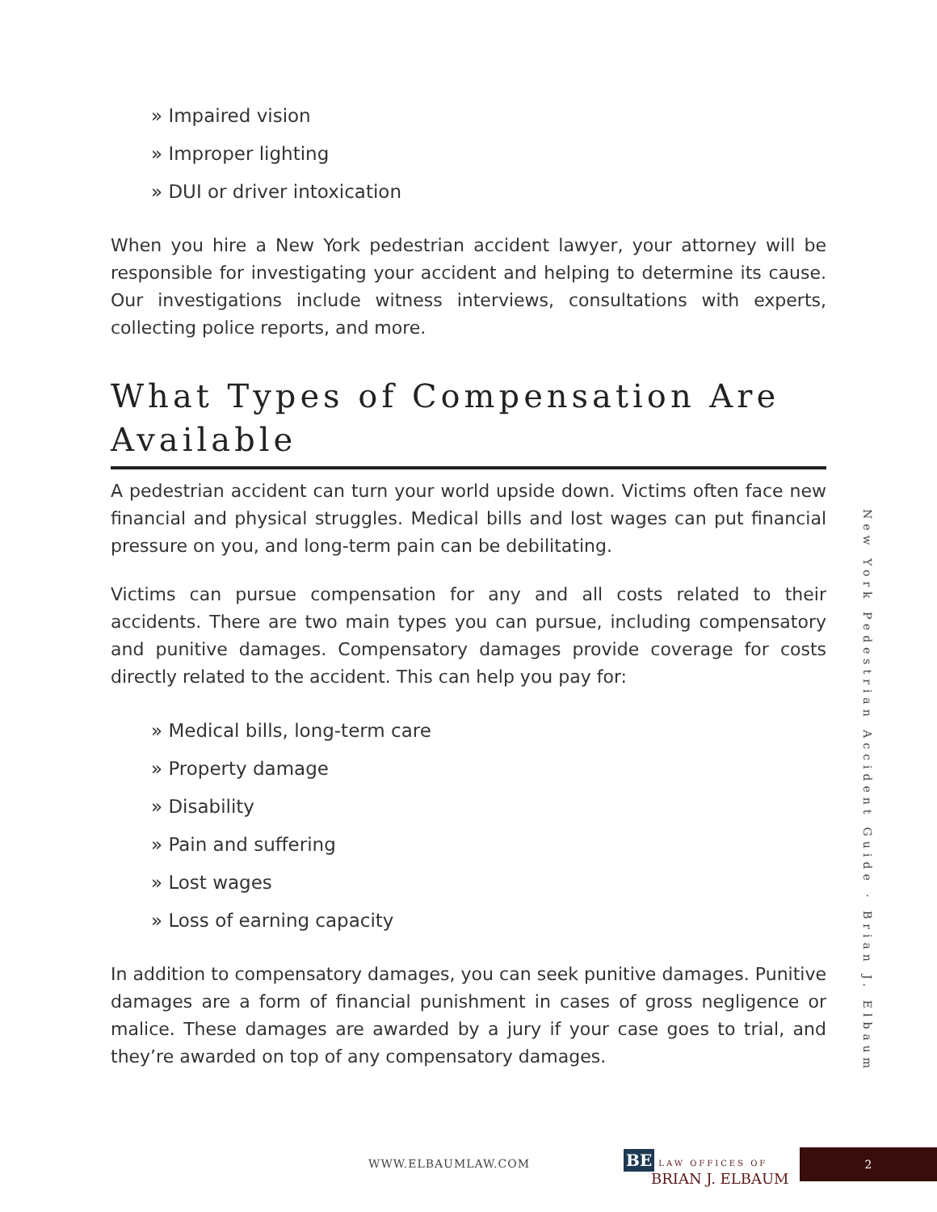» Impaired vision
» Improper lighting
» DUI or driver intoxication
When you hire a New York pedestrian accident lawyer, your attorney will be responsible for investigating your accident and helping to determine its cause. Our investigations include witness interviews, consultations with experts, collecting police reports, and more.
What Types of Compensation Are Available
A pedestrian accident can turn your world upside down. Victims often face new financial and physical struggles. Medical bills and lost wages can put financial pressure on you, and long-term pain can be debilitating.
Victims can pursue compensation for any and all costs related to their accidents. There are two main types you can pursue, including compensatory and punitive damages. Compensatory damages provide coverage for costs directly related to the accident. This can help you pay for:
» Medical bills, long-term care
» Property damage
» Disability
» Pain and suffering
» Lost wages
» Loss of earning capacity
In addition to compensatory damages, you can seek punitive damages. Punitive damages are a form of financial punishment in cases of gross negligence or malice. These damages are awarded by a jury if your case goes to trial, and they’re awarded on top of any compensatory damages.
New York Pedestrian Accident Guide · Brian J. Elbaum
WWW.ELBAUMLAW.COM
BE LAW OFFICES OF
BRIAN J. ELBAUM
2